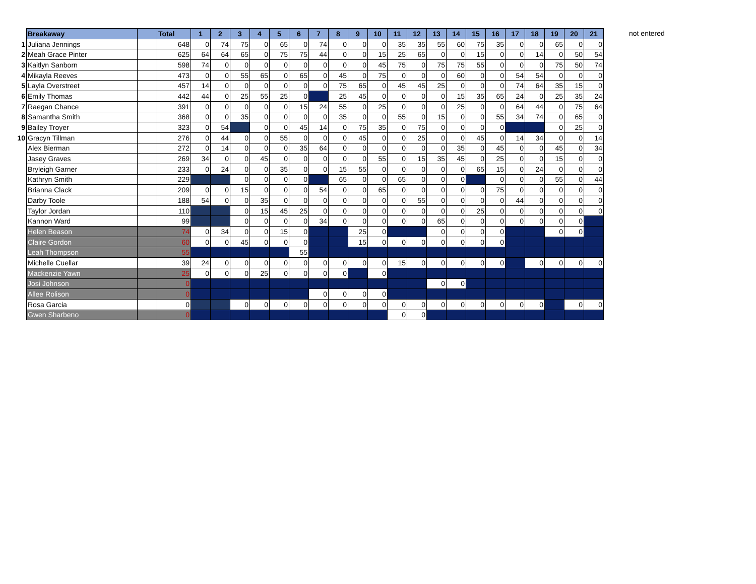| | Breakaway | | Total | 1 | 2 | 3 | 4 | 5 | 6 | 7 | 8 | 9 | 10 | 11 | 12 | 13 | 14 | 15 | 16 | 17 | 18 | 19 | 20 | 21 |
| 1 | Juliana Jennings | | 648 | 0 | 74 | 75 | 0 | 65 | 0 | 74 | 0 | 0 | 0 | 35 | 35 | 55 | 60 | 75 | 35 | 0 | 0 | 65 | 0 | 0 |
| 2 | Meah Grace Pinter | | 625 | 64 | 64 | 65 | 0 | 75 | 75 | 44 | 0 | 0 | 15 | 25 | 65 | 0 | 0 | 15 | 0 | 0 | 14 | 0 | 50 | 54 |
| 3 | Kaitlyn Sanborn | | 598 | 74 | 0 | 0 | 0 | 0 | 0 | 0 | 0 | 0 | 45 | 75 | 0 | 75 | 75 | 55 | 0 | 0 | 0 | 75 | 50 | 74 |
| 4 | Mikayla Reeves | | 473 | 0 | 0 | 55 | 65 | 0 | 65 | 0 | 45 | 0 | 75 | 0 | 0 | 0 | 60 | 0 | 0 | 54 | 54 | 0 | 0 | 0 |
| 5 | Layla Overstreet | | 457 | 14 | 0 | 0 | 0 | 0 | 0 | 0 | 75 | 65 | 0 | 45 | 45 | 25 | 0 | 0 | 0 | 74 | 64 | 35 | 15 | 0 |
| 6 | Emily Thomas | | 442 | 44 | 0 | 25 | 55 | 25 | 0 | | 25 | 45 | 0 | 0 | 0 | 0 | 15 | 35 | 65 | 24 | 0 | 25 | 35 | 24 |
| 7 | Raegan Chance | | 391 | 0 | 0 | 0 | 0 | 0 | 15 | 24 | 55 | 0 | 25 | 0 | 0 | 0 | 25 | 0 | 0 | 64 | 44 | 0 | 75 | 64 |
| 8 | Samantha Smith | | 368 | 0 | 0 | 35 | 0 | 0 | 0 | 0 | 35 | 0 | 0 | 55 | 0 | 15 | 0 | 0 | 55 | 34 | 74 | 0 | 65 | 0 |
| 9 | Bailey Troyer | | 323 | 0 | 54 | | 0 | 0 | 45 | 14 | 0 | 75 | 35 | 0 | 75 | 0 | 0 | 0 | 0 | | | 0 | 25 | 0 |
| 10 | Gracyn Tillman | | 276 | 0 | 44 | 0 | 0 | 55 | 0 | 0 | 0 | 45 | 0 | 0 | 25 | 0 | 0 | 45 | 0 | 14 | 34 | 0 | 0 | 14 |
| | Alex Bierman | | 272 | 0 | 14 | 0 | 0 | 0 | 35 | 64 | 0 | 0 | 0 | 0 | 0 | 0 | 35 | 0 | 45 | 0 | 0 | 45 | 0 | 34 |
| | Jasey Graves | | 269 | 34 | 0 | 0 | 45 | 0 | 0 | 0 | 0 | 0 | 55 | 0 | 15 | 35 | 45 | 0 | 25 | 0 | 0 | 15 | 0 | 0 |
| | Bryleigh Garner | | 233 | 0 | 24 | 0 | 0 | 35 | 0 | 0 | 15 | 55 | 0 | 0 | 0 | 0 | 0 | 65 | 15 | 0 | 24 | 0 | 0 | 0 |
| | Kathryn Smith | | 229 | | | 0 | 0 | 0 | 0 | | 65 | 0 | 0 | 65 | 0 | 0 | 0 | | 0 | 0 | 0 | 55 | 0 | 44 |
| | Brianna Clack | | 209 | 0 | 0 | 15 | 0 | 0 | 0 | 54 | 0 | 0 | 65 | 0 | 0 | 0 | 0 | 0 | 75 | 0 | 0 | 0 | 0 | 0 |
| | Darby Toole | | 188 | 54 | 0 | 0 | 35 | 0 | 0 | 0 | 0 | 0 | 0 | 0 | 55 | 0 | 0 | 0 | 0 | 44 | 0 | 0 | 0 | 0 |
| | Taylor Jordan | | 110 | | | 0 | 15 | 45 | 25 | 0 | 0 | 0 | 0 | 0 | 0 | 0 | 0 | 25 | 0 | 0 | 0 | 0 | 0 | 0 |
| | Kannon Ward | | 99 | | | 0 | 0 | 0 | 0 | 34 | 0 | 0 | 0 | 0 | 0 | 65 | 0 | 0 | 0 | 0 | 0 | 0 | 0 | |
| | Helen Beason | | 74 | 0 | 34 | 0 | 0 | 15 | 0 | | | 25 | 0 | | | 0 | 0 | 0 | 0 | | | 0 | 0 | |
| | Claire Gordon | | 60 | 0 | 0 | 45 | 0 | 0 | 0 | | | 15 | 0 | 0 | 0 | 0 | 0 | 0 | 0 | | | | | |
| | Leah Thompson | | 55 | | | | | | 55 | | | | | | | | | | | | | | | |
| | Michelle Cuellar | | 39 | 24 | 0 | 0 | 0 | 0 | 0 | 0 | 0 | 0 | 0 | 15 | 0 | 0 | 0 | 0 | 0 | | 0 | 0 | 0 | 0 |
| | Mackenzie Yawn | | 25 | 0 | 0 | 0 | 25 | 0 | 0 | 0 | 0 | | 0 | | | | | | | | | | | |
| | Josi Johnson | | 0 | | | | | | | | | | | | | 0 | 0 | | | | | | | |
| | Allee Rolison | | 0 | | | | | | | 0 | 0 | 0 | 0 | | | | | | | | | | | |
| | Rosa Garcia | | 0 | | | 0 | 0 | 0 | 0 | 0 | 0 | 0 | 0 | 0 | 0 | 0 | 0 | 0 | 0 | 0 | 0 | | 0 | 0 |
| | Gwen Sharbeno | | 0 | | | | | | | | | | | 0 | 0 | | | | | | | | | |
not entered